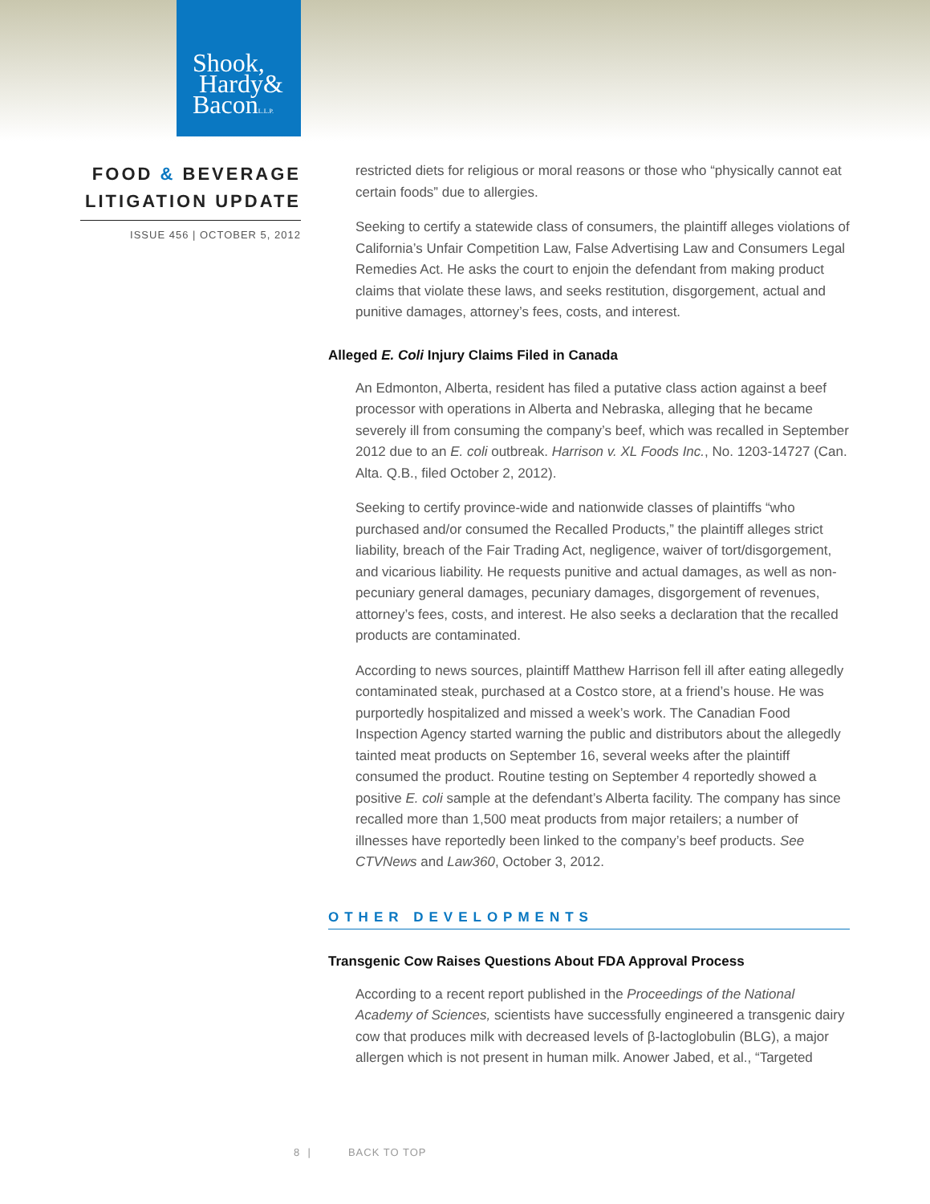Shook,
Hardy&
BaconL.L.P.
FOOD & BEVERAGE LITIGATION UPDATE
ISSUE 456 | OCTOBER 5, 2012
restricted diets for religious or moral reasons or those who “physically cannot eat certain foods” due to allergies.
Seeking to certify a statewide class of consumers, the plaintiff alleges violations of California’s Unfair Competition Law, False Advertising Law and Consumers Legal Remedies Act. He asks the court to enjoin the defendant from making product claims that violate these laws, and seeks restitution, disgorgement, actual and punitive damages, attorney’s fees, costs, and interest.
Alleged E. Coli Injury Claims Filed in Canada
An Edmonton, Alberta, resident has filed a putative class action against a beef processor with operations in Alberta and Nebraska, alleging that he became severely ill from consuming the company’s beef, which was recalled in September 2012 due to an E. coli outbreak. Harrison v. XL Foods Inc., No. 1203-14727 (Can. Alta. Q.B., filed October 2, 2012).
Seeking to certify province-wide and nationwide classes of plaintiffs “who purchased and/or consumed the Recalled Products,” the plaintiff alleges strict liability, breach of the Fair Trading Act, negligence, waiver of tort/disgorgement, and vicarious liability. He requests punitive and actual damages, as well as non-pecuniary general damages, pecuniary damages, disgorgement of revenues, attorney’s fees, costs, and interest. He also seeks a declaration that the recalled products are contaminated.
According to news sources, plaintiff Matthew Harrison fell ill after eating allegedly contaminated steak, purchased at a Costco store, at a friend’s house. He was purportedly hospitalized and missed a week’s work. The Canadian Food Inspection Agency started warning the public and distributors about the allegedly tainted meat products on September 16, several weeks after the plaintiff consumed the product. Routine testing on September 4 reportedly showed a positive E. coli sample at the defendant’s Alberta facility. The company has since recalled more than 1,500 meat products from major retailers; a number of illnesses have reportedly been linked to the company’s beef products. See CTVNews and Law360, October 3, 2012.
OTHER DEVELOPMENTS
Transgenic Cow Raises Questions About FDA Approval Process
According to a recent report published in the Proceedings of the National Academy of Sciences, scientists have successfully engineered a transgenic dairy cow that produces milk with decreased levels of β-lactoglobulin (BLG), a major allergen which is not present in human milk. Anower Jabed, et al., “Targeted
8 | BACK TO TOP